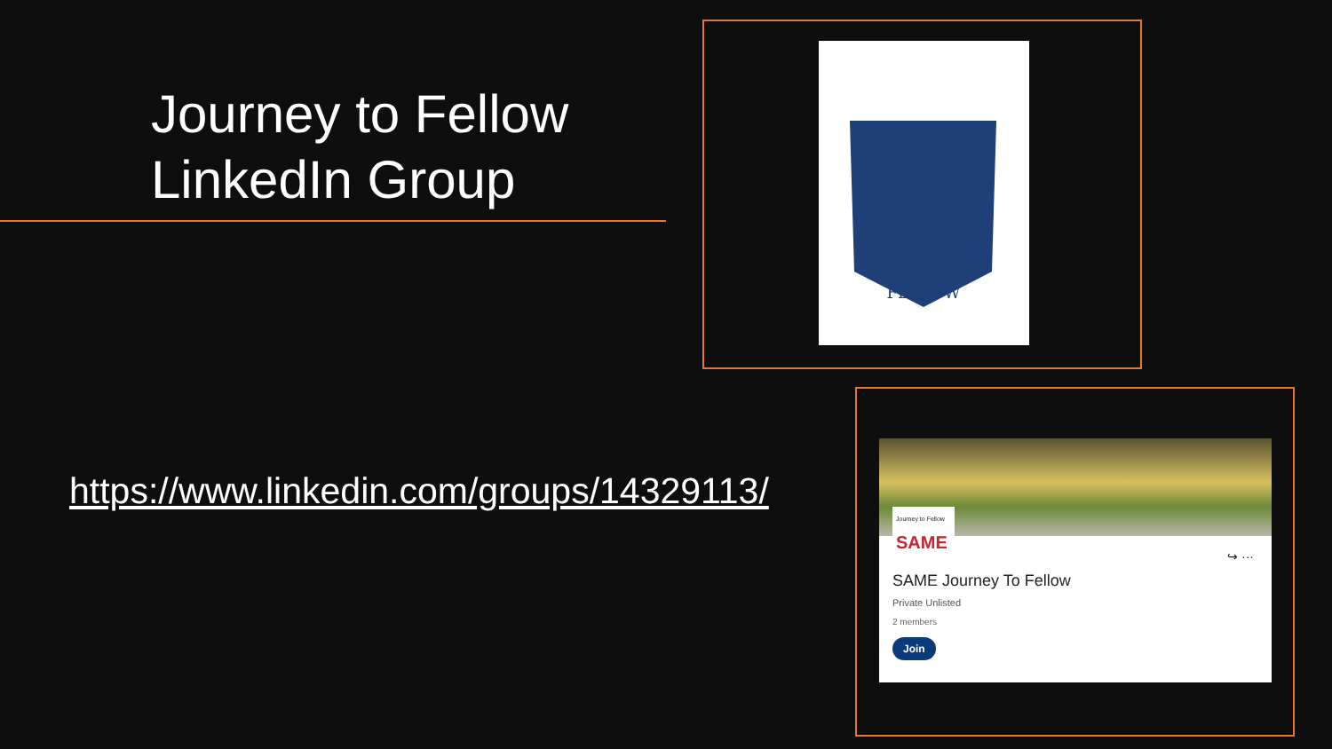Journey to Fellow
LinkedIn Group
https://www.linkedin.com/groups/14329113/
FELLOW
Journey to Fellow
SAME
↪ ···
SAME Journey To Fellow
Private Unlisted
2 members
Join